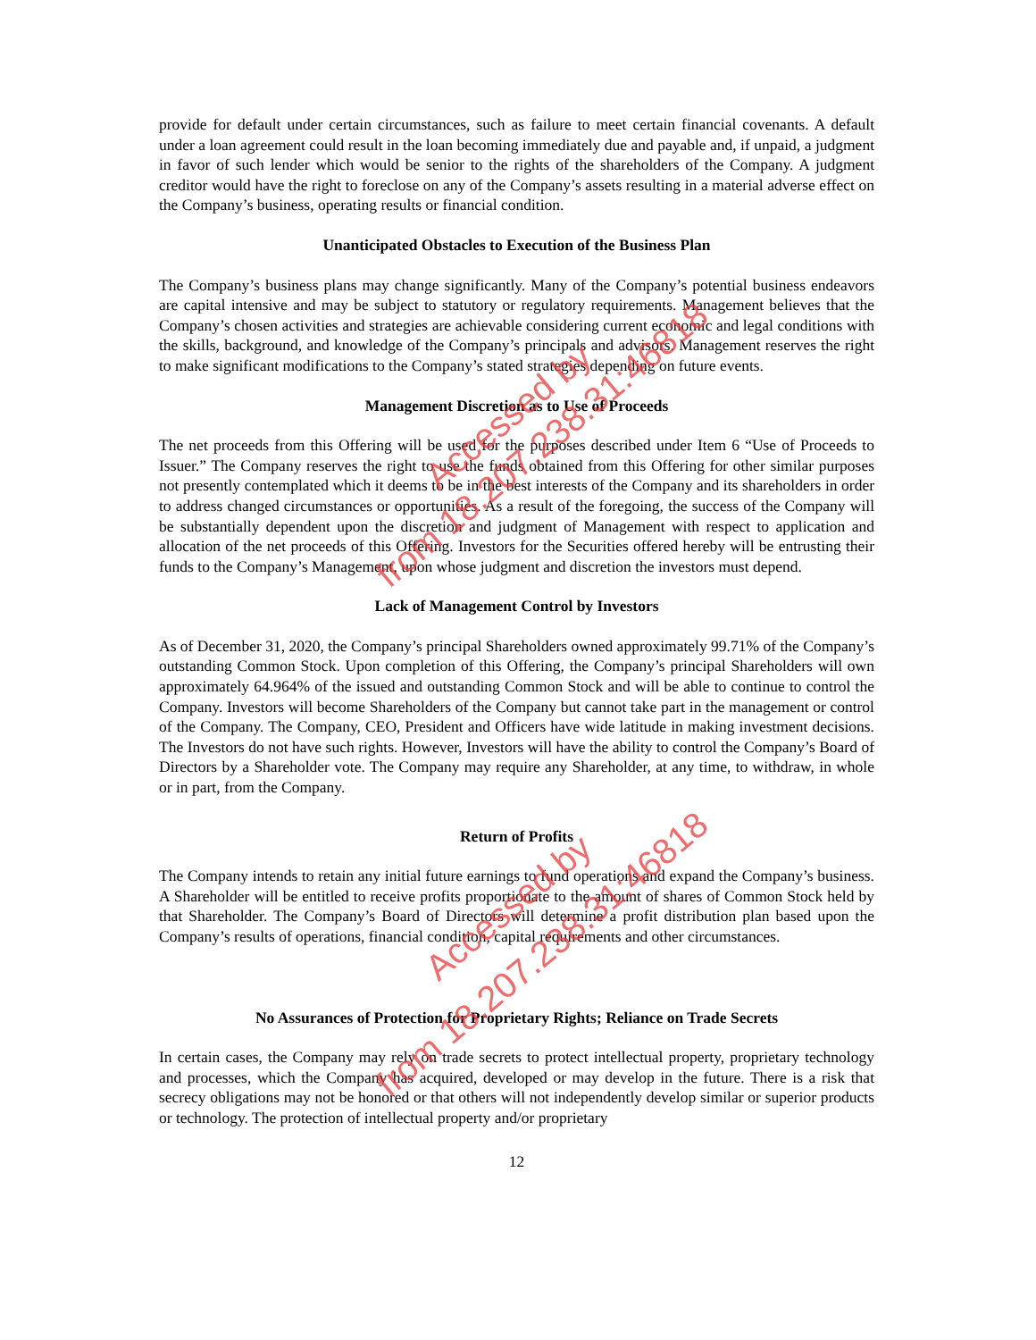provide for default under certain circumstances, such as failure to meet certain financial covenants. A default under a loan agreement could result in the loan becoming immediately due and payable and, if unpaid, a judgment in favor of such lender which would be senior to the rights of the shareholders of the Company. A judgment creditor would have the right to foreclose on any of the Company’s assets resulting in a material adverse effect on the Company’s business, operating results or financial condition.
Unanticipated Obstacles to Execution of the Business Plan
The Company’s business plans may change significantly. Many of the Company’s potential business endeavors are capital intensive and may be subject to statutory or regulatory requirements. Management believes that the Company’s chosen activities and strategies are achievable considering current economic and legal conditions with the skills, background, and knowledge of the Company’s principals and advisors. Management reserves the right to make significant modifications to the Company’s stated strategies depending on future events.
Management Discretion as to Use of Proceeds
The net proceeds from this Offering will be used for the purposes described under Item 6 “Use of Proceeds to Issuer.” The Company reserves the right to use the funds obtained from this Offering for other similar purposes not presently contemplated which it deems to be in the best interests of the Company and its shareholders in order to address changed circumstances or opportunities. As a result of the foregoing, the success of the Company will be substantially dependent upon the discretion and judgment of Management with respect to application and allocation of the net proceeds of this Offering. Investors for the Securities offered hereby will be entrusting their funds to the Company’s Management, upon whose judgment and discretion the investors must depend.
Lack of Management Control by Investors
As of December 31, 2020, the Company’s principal Shareholders owned approximately 99.71% of the Company’s outstanding Common Stock. Upon completion of this Offering, the Company’s principal Shareholders will own approximately 64.964% of the issued and outstanding Common Stock and will be able to continue to control the Company. Investors will become Shareholders of the Company but cannot take part in the management or control of the Company. The Company, CEO, President and Officers have wide latitude in making investment decisions. The Investors do not have such rights. However, Investors will have the ability to control the Company’s Board of Directors by a Shareholder vote. The Company may require any Shareholder, at any time, to withdraw, in whole or in part, from the Company.
Return of Profits
The Company intends to retain any initial future earnings to fund operations and expand the Company’s business. A Shareholder will be entitled to receive profits proportionate to the amount of shares of Common Stock held by that Shareholder. The Company’s Board of Directors will determine a profit distribution plan based upon the Company’s results of operations, financial condition, capital requirements and other circumstances.
No Assurances of Protection for Proprietary Rights; Reliance on Trade Secrets
In certain cases, the Company may rely on trade secrets to protect intellectual property, proprietary technology and processes, which the Company has acquired, developed or may develop in the future. There is a risk that secrecy obligations may not be honored or that others will not independently develop similar or superior products or technology. The protection of intellectual property and/or proprietary
12
Accessed by
from 18.207.238.31:46818
Accessed by
from 18.207.238.31:46818